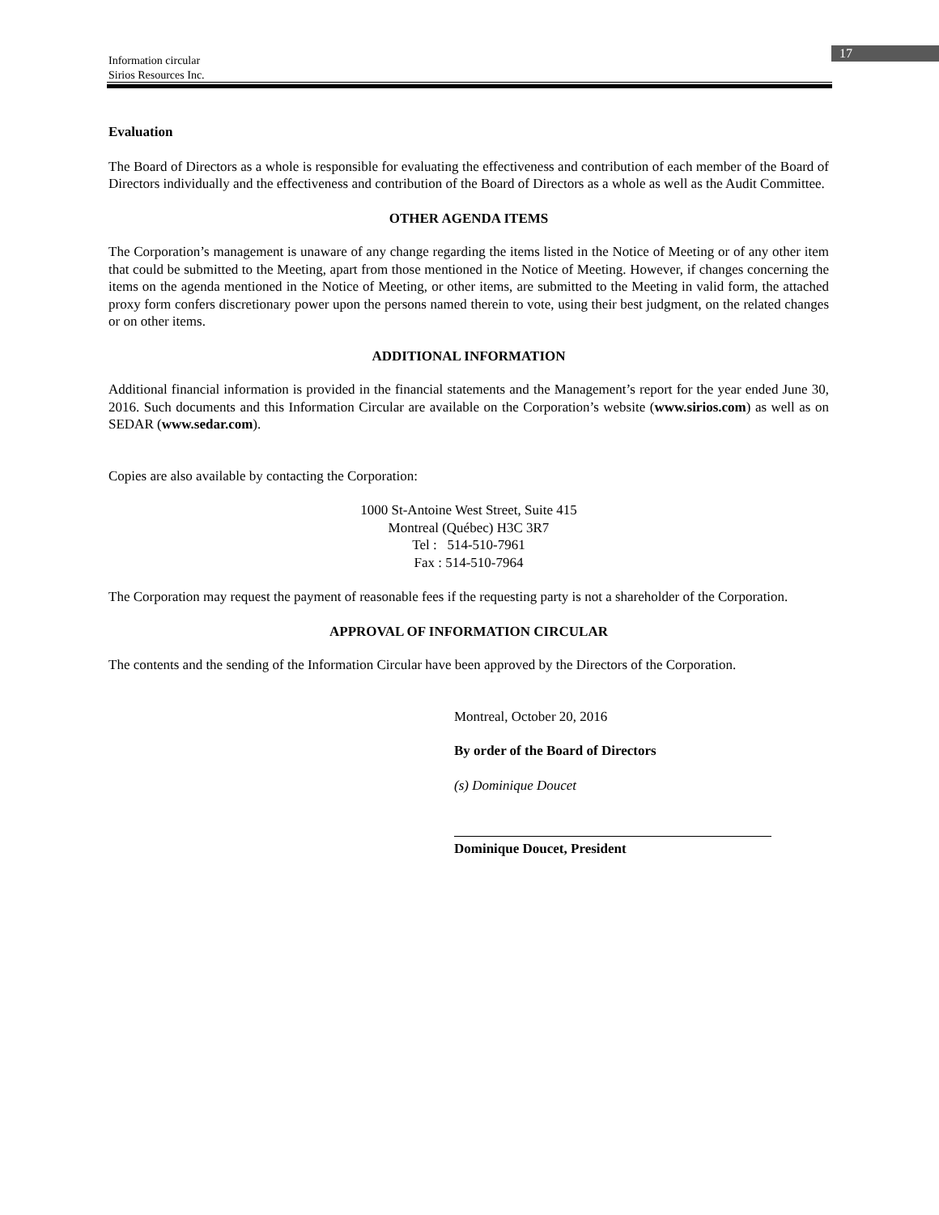17
Information circular
Sirios Resources Inc.
Evaluation
The Board of Directors as a whole is responsible for evaluating the effectiveness and contribution of each member of the Board of Directors individually and the effectiveness and contribution of the Board of Directors as a whole as well as the Audit Committee.
OTHER AGENDA ITEMS
The Corporation’s management is unaware of any change regarding the items listed in the Notice of Meeting or of any other item that could be submitted to the Meeting, apart from those mentioned in the Notice of Meeting. However, if changes concerning the items on the agenda mentioned in the Notice of Meeting, or other items, are submitted to the Meeting in valid form, the attached proxy form confers discretionary power upon the persons named therein to vote, using their best judgment, on the related changes or on other items.
ADDITIONAL INFORMATION
Additional financial information is provided in the financial statements and the Management’s report for the year ended June 30, 2016. Such documents and this Information Circular are available on the Corporation’s website (www.sirios.com) as well as on SEDAR (www.sedar.com).
Copies are also available by contacting the Corporation:
1000 St-Antoine West Street, Suite 415
Montreal (Québec) H3C 3R7
Tel : 514-510-7961
Fax : 514-510-7964
The Corporation may request the payment of reasonable fees if the requesting party is not a shareholder of the Corporation.
APPROVAL OF INFORMATION CIRCULAR
The contents and the sending of the Information Circular have been approved by the Directors of the Corporation.
Montreal, October 20, 2016
By order of the Board of Directors
(s) Dominique Doucet
Dominique Doucet, President